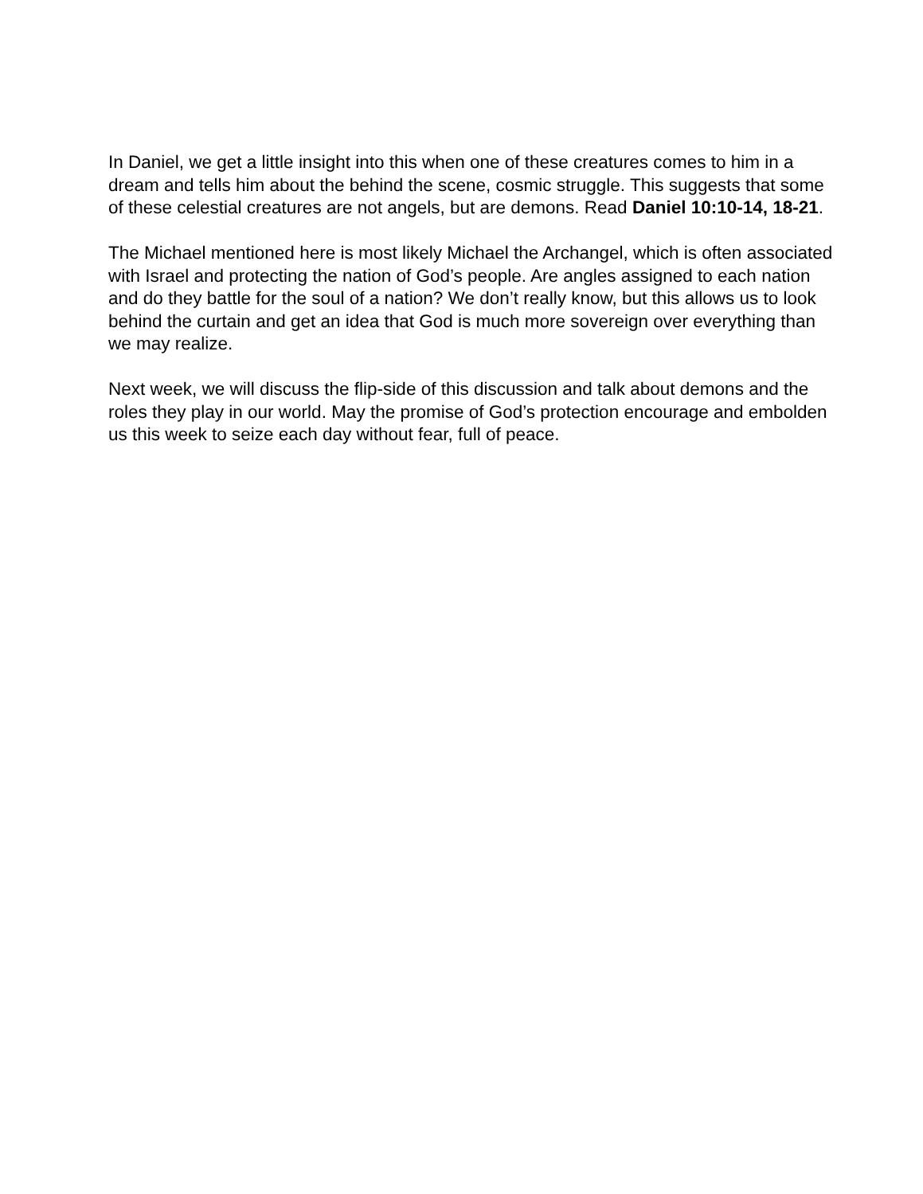In Daniel, we get a little insight into this when one of these creatures comes to him in a dream and tells him about the behind the scene, cosmic struggle. This suggests that some of these celestial creatures are not angels, but are demons. Read Daniel 10:10-14, 18-21.
The Michael mentioned here is most likely Michael the Archangel, which is often associated with Israel and protecting the nation of God’s people. Are angles assigned to each nation and do they battle for the soul of a nation? We don’t really know, but this allows us to look behind the curtain and get an idea that God is much more sovereign over everything than we may realize.
Next week, we will discuss the flip-side of this discussion and talk about demons and the roles they play in our world. May the promise of God’s protection encourage and embolden us this week to seize each day without fear, full of peace.